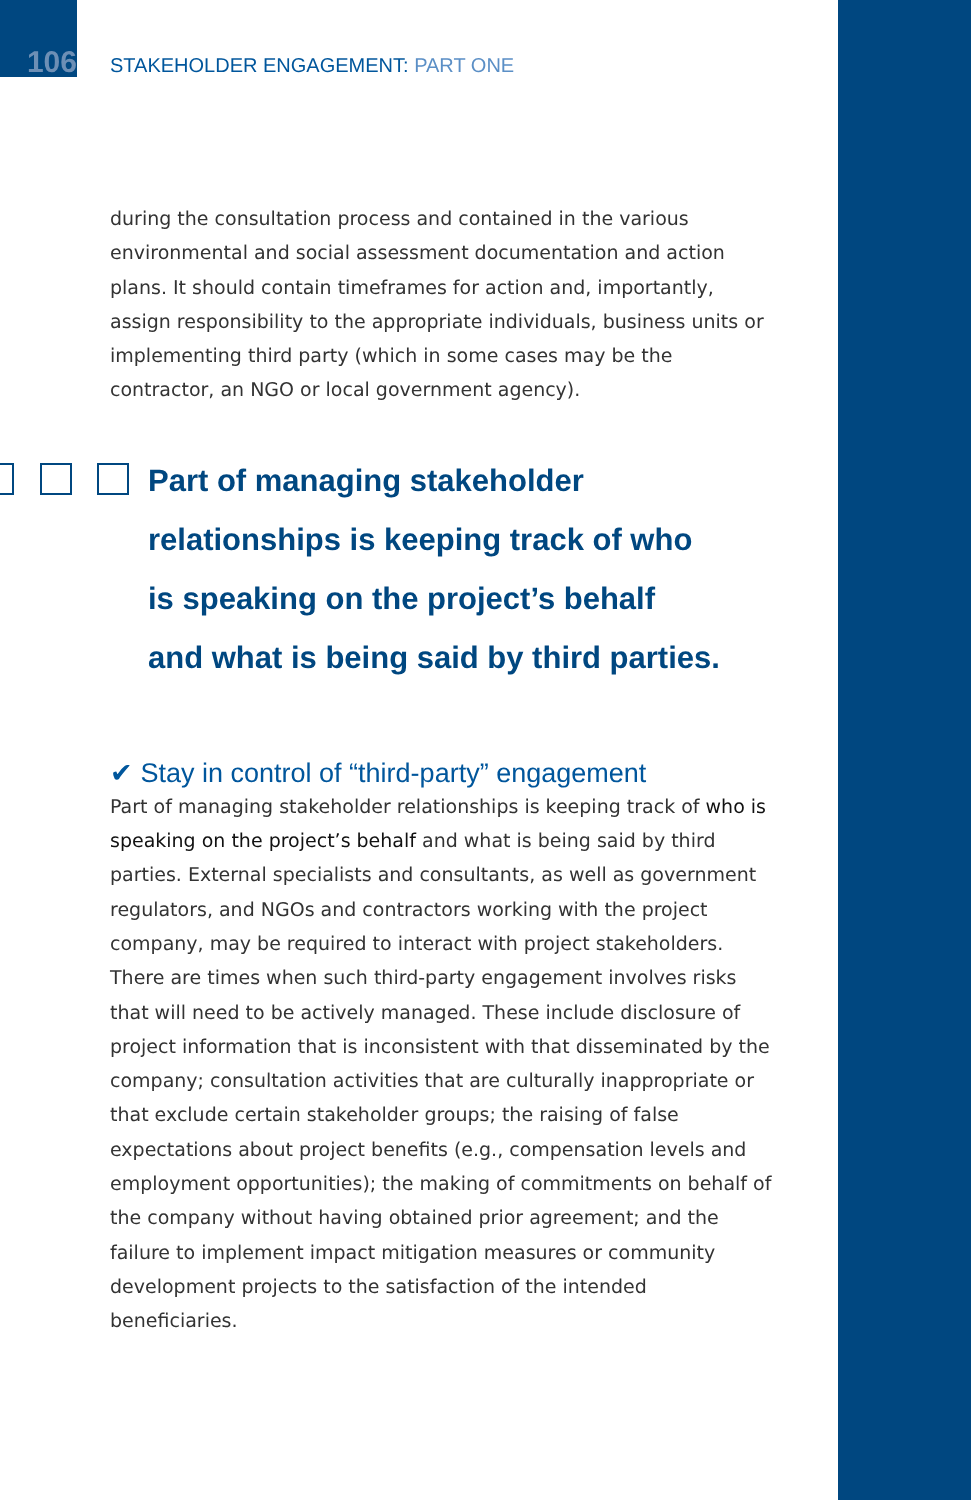106
STAKEHOLDER ENGAGEMENT: PART ONE
during the consultation process and contained in the various environmental and social assessment documentation and action plans. It should contain timeframes for action and, importantly, assign responsibility to the appropriate individuals, business units or implementing third party (which in some cases may be the contractor, an NGO or local government agency).
Part of managing stakeholder
relationships is keeping track of who
is speaking on the project’s behalf
and what is being said by third parties.
✔ Stay in control of “third-party” engagement
Part of managing stakeholder relationships is keeping track of who is speaking on the project’s behalf and what is being said by third parties. External specialists and consultants, as well as government regulators, and NGOs and contractors working with the project company, may be required to interact with project stakeholders. There are times when such third-party engagement involves risks that will need to be actively managed. These include disclosure of project information that is inconsistent with that disseminated by the company; consultation activities that are culturally inappropriate or that exclude certain stakeholder groups; the raising of false expectations about project benefits (e.g., compensation levels and employment opportunities); the making of commitments on behalf of the company without having obtained prior agreement; and the failure to implement impact mitigation measures or community development projects to the satisfaction of the intended beneficiaries.